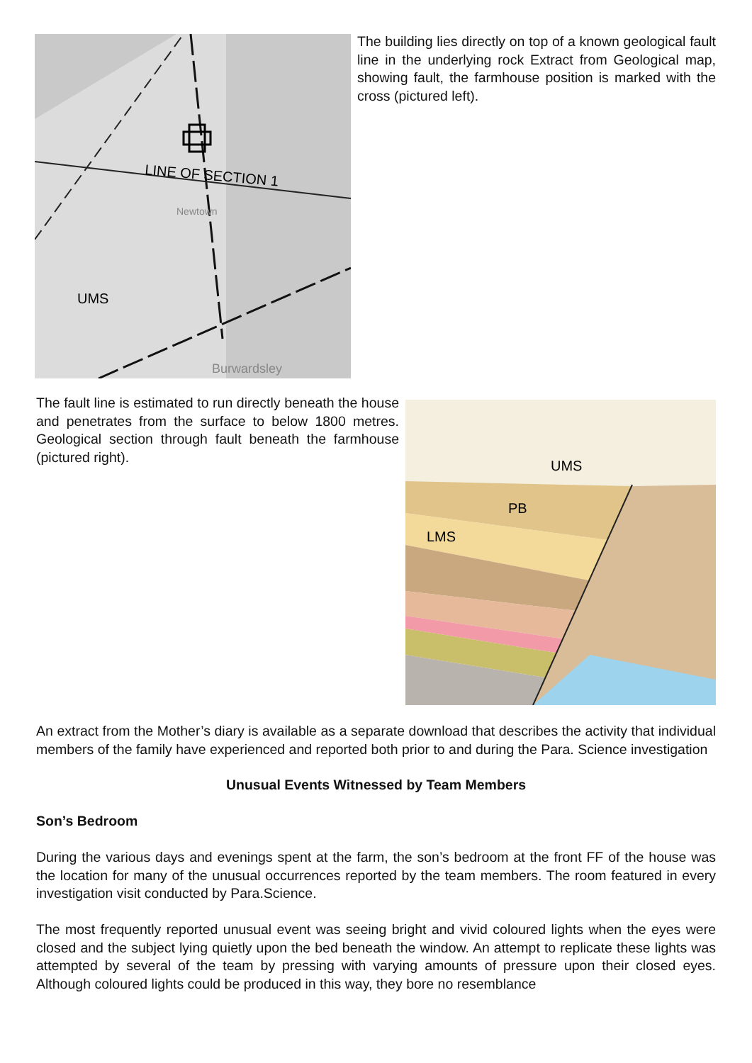LINE OF SECTION 1
UMS
Newtown
Burwardsley
The building lies directly on top of a known geological fault line in the underlying rock Extract from Geological map, showing fault, the farmhouse position is marked with the cross (pictured left).
The fault line is estimated to run directly beneath the house and penetrates from the surface to below 1800 metres. Geological section through fault beneath the farmhouse (pictured right).
UMS
PB
LMS
An extract from the Mother’s diary is available as a separate download that describes the activity that individual members of the family have experienced and reported both prior to and during the Para. Science investigation
Unusual Events Witnessed by Team Members
Son’s Bedroom
During the various days and evenings spent at the farm, the son’s bedroom at the front FF of the house was the location for many of the unusual occurrences reported by the team members. The room featured in every investigation visit conducted by Para.Science.
The most frequently reported unusual event was seeing bright and vivid coloured lights when the eyes were closed and the subject lying quietly upon the bed beneath the window. An attempt to replicate these lights was attempted by several of the team by pressing with varying amounts of pressure upon their closed eyes. Although coloured lights could be produced in this way, they bore no resemblance